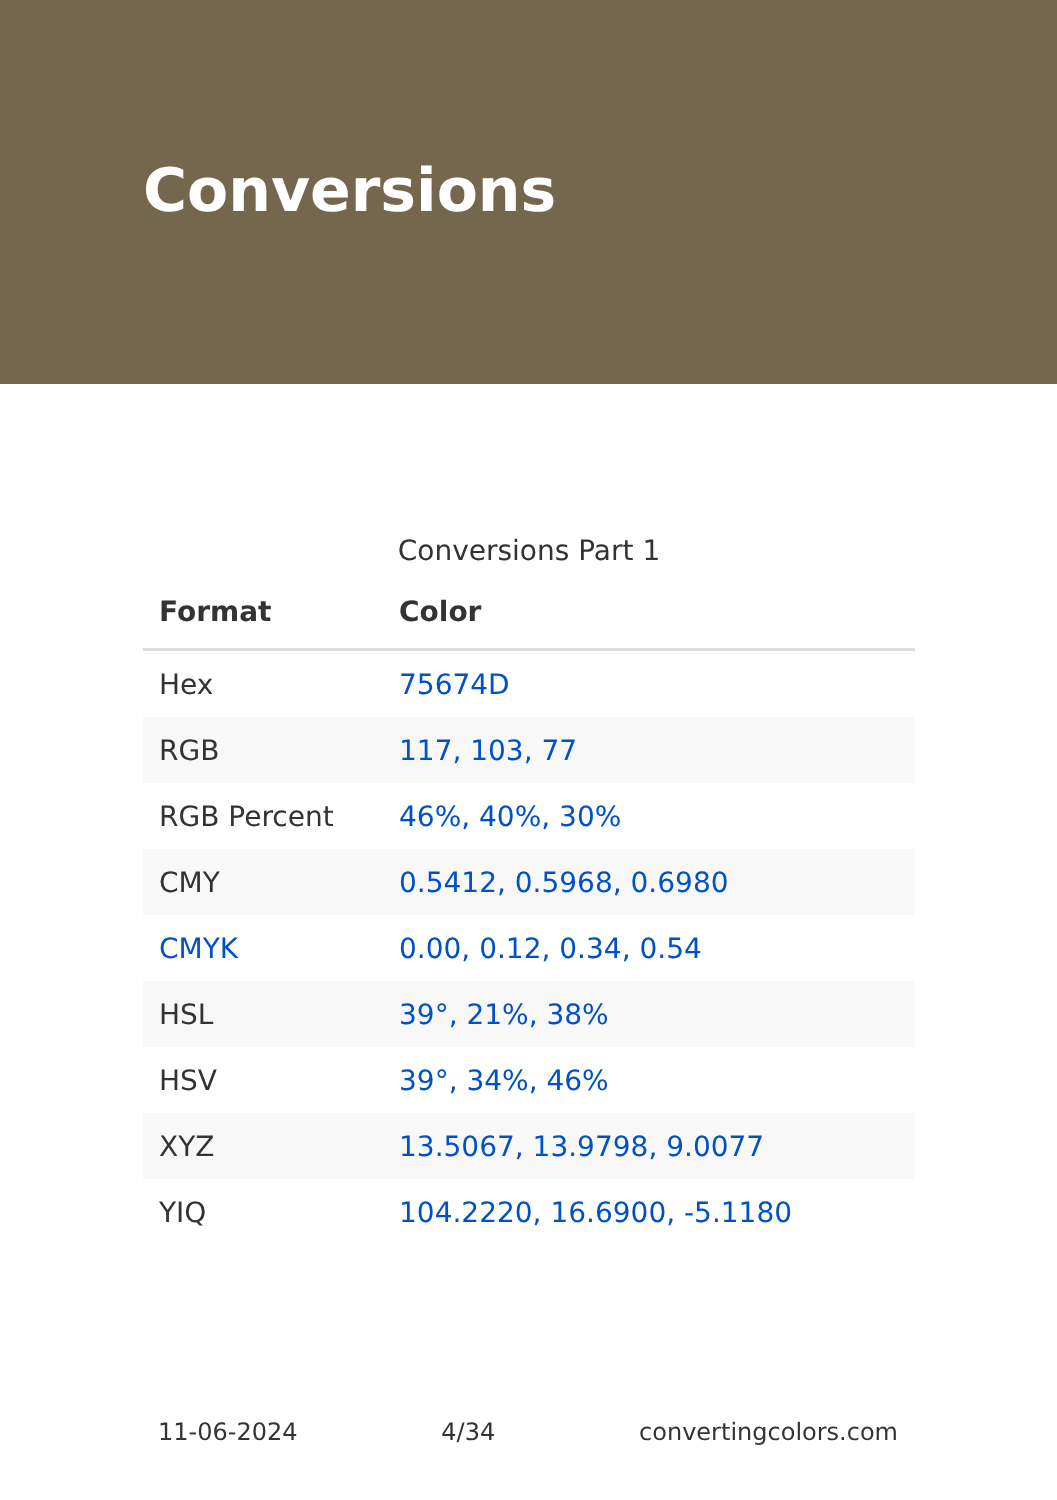Conversions
Conversions Part 1
| Format | Color |
| --- | --- |
| Hex | 75674D |
| RGB | 117, 103, 77 |
| RGB Percent | 46%, 40%, 30% |
| CMY | 0.5412, 0.5968, 0.6980 |
| CMYK | 0.00, 0.12, 0.34, 0.54 |
| HSL | 39°, 21%, 38% |
| HSV | 39°, 34%, 46% |
| XYZ | 13.5067, 13.9798, 9.0077 |
| YIQ | 104.2220, 16.6900, -5.1180 |
11-06-2024 4/34 convertingcolors.com